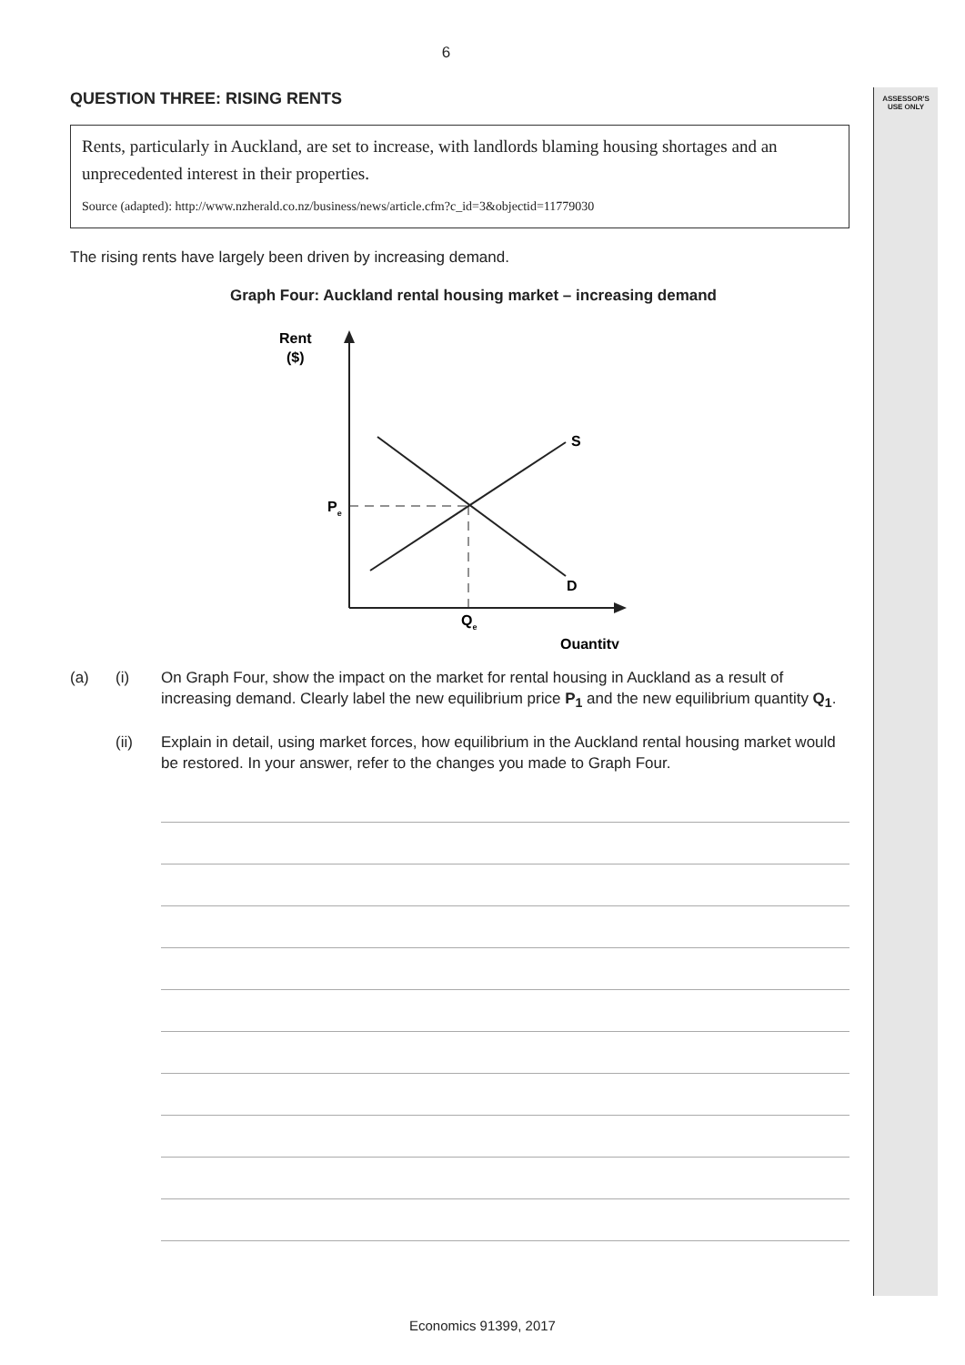ASSESSOR'S
USE ONLY
6
QUESTION THREE: RISING RENTS
Rents, particularly in Auckland, are set to increase, with landlords blaming housing shortages and an unprecedented interest in their properties.
Source (adapted): http://www.nzherald.co.nz/business/news/article.cfm?c_id=3&objectid=11779030
The rising rents have largely been driven by increasing demand.
Graph Four: Auckland rental housing market – increasing demand
Rent
($)
S
D
Pe
Qe
Quantity
(a) (i) On Graph Four, show the impact on the market for rental housing in Auckland as a result of increasing demand. Clearly label the new equilibrium price P<sub>1</sub> and the new equilibrium quantity Q<sub>1</sub>.
(ii) Explain in detail, using market forces, how equilibrium in the Auckland rental housing market would be restored. In your answer, refer to the changes you made to Graph Four.
Economics 91399, 2017